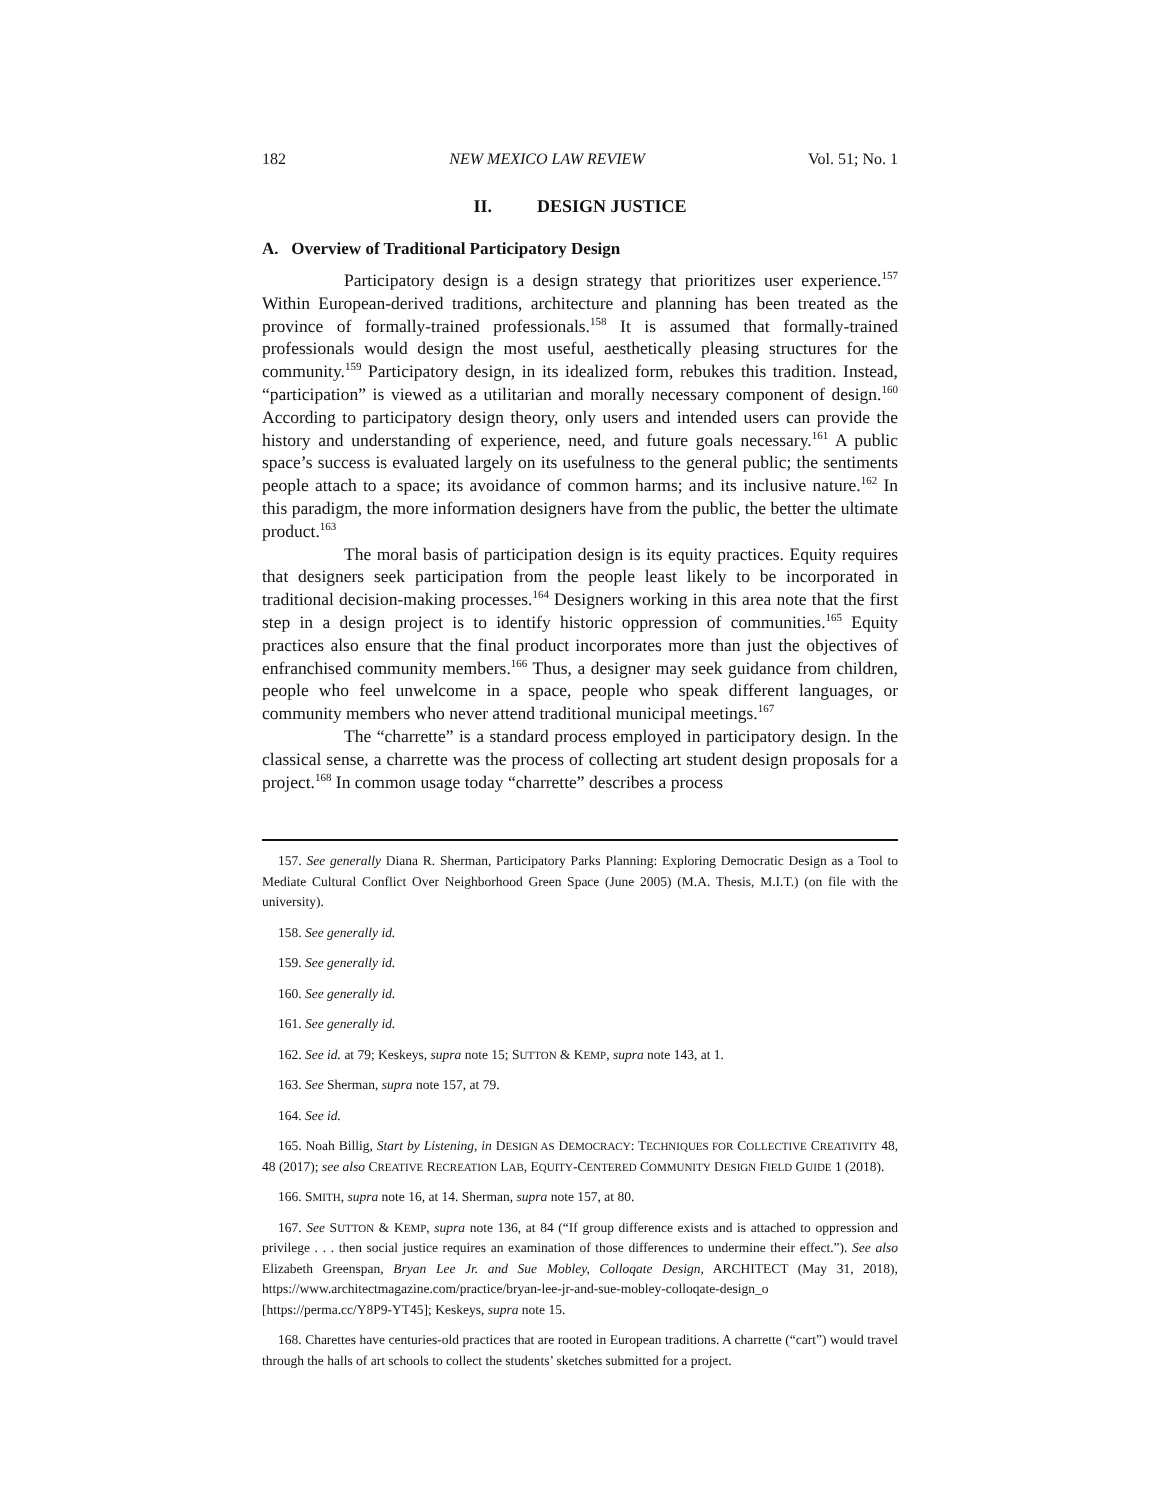182 NEW MEXICO LAW REVIEW Vol. 51; No. 1
II. DESIGN JUSTICE
A. Overview of Traditional Participatory Design
Participatory design is a design strategy that prioritizes user experience.<sup>157</sup> Within European-derived traditions, architecture and planning has been treated as the province of formally-trained professionals.<sup>158</sup> It is assumed that formally-trained professionals would design the most useful, aesthetically pleasing structures for the community.<sup>159</sup> Participatory design, in its idealized form, rebukes this tradition. Instead, “participation” is viewed as a utilitarian and morally necessary component of design.<sup>160</sup> According to participatory design theory, only users and intended users can provide the history and understanding of experience, need, and future goals necessary.<sup>161</sup> A public space’s success is evaluated largely on its usefulness to the general public; the sentiments people attach to a space; its avoidance of common harms; and its inclusive nature.<sup>162</sup> In this paradigm, the more information designers have from the public, the better the ultimate product.<sup>163</sup>
The moral basis of participation design is its equity practices. Equity requires that designers seek participation from the people least likely to be incorporated in traditional decision-making processes.<sup>164</sup> Designers working in this area note that the first step in a design project is to identify historic oppression of communities.<sup>165</sup> Equity practices also ensure that the final product incorporates more than just the objectives of enfranchised community members.<sup>166</sup> Thus, a designer may seek guidance from children, people who feel unwelcome in a space, people who speak different languages, or community members who never attend traditional municipal meetings.<sup>167</sup>
The “charrette” is a standard process employed in participatory design. In the classical sense, a charrette was the process of collecting art student design proposals for a project.<sup>168</sup> In common usage today “charrette” describes a process
157. See generally Diana R. Sherman, Participatory Parks Planning: Exploring Democratic Design as a Tool to Mediate Cultural Conflict Over Neighborhood Green Space (June 2005) (M.A. Thesis, M.I.T.) (on file with the university).
158. See generally id.
159. See generally id.
160. See generally id.
161. See generally id.
162. See id. at 79; Keskeys, supra note 15; SUTTON & KEMP, supra note 143, at 1.
163. See Sherman, supra note 157, at 79.
164. See id.
165. Noah Billig, Start by Listening, in DESIGN AS DEMOCRACY: TECHNIQUES FOR COLLECTIVE CREATIVITY 48, 48 (2017); see also CREATIVE RECREATION LAB, EQUITY-CENTERED COMMUNITY DESIGN FIELD GUIDE 1 (2018).
166. SMITH, supra note 16, at 14. Sherman, supra note 157, at 80.
167. See SUTTON & KEMP, supra note 136, at 84 (“If group difference exists and is attached to oppression and privilege . . . then social justice requires an examination of those differences to undermine their effect.”). See also Elizabeth Greenspan, Bryan Lee Jr. and Sue Mobley, Colloqate Design, ARCHITECT (May 31, 2018), https://www.architectmagazine.com/practice/bryan-lee-jr-and-sue-mobley-colloqate-design_o [https://perma.cc/Y8P9-YT45]; Keskeys, supra note 15.
168. Charettes have centuries-old practices that are rooted in European traditions. A charrette (“cart”) would travel through the halls of art schools to collect the students’ sketches submitted for a project.